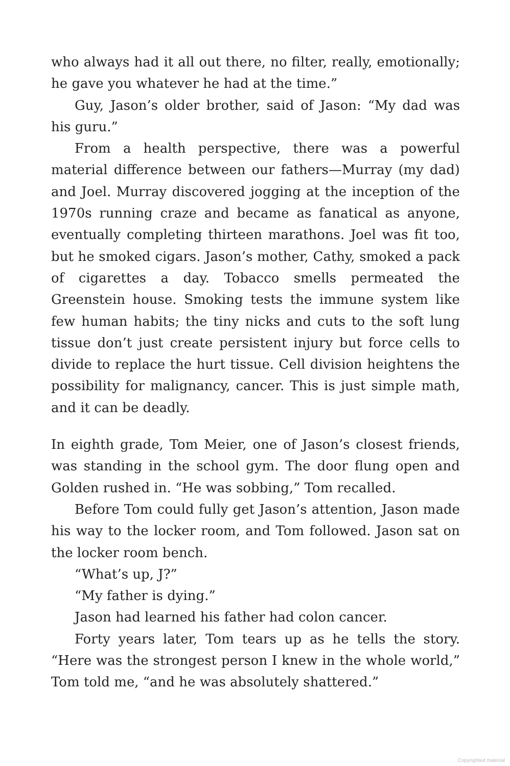who always had it all out there, no filter, really, emotionally; he gave you whatever he had at the time.”
Guy, Jason’s older brother, said of Jason: “My dad was his guru.”
From a health perspective, there was a powerful material difference between our fathers—Murray (my dad) and Joel. Murray discovered jogging at the inception of the 1970s running craze and became as fanatical as anyone, eventually completing thirteen marathons. Joel was fit too, but he smoked cigars. Jason’s mother, Cathy, smoked a pack of cigarettes a day. Tobacco smells permeated the Greenstein house. Smoking tests the immune system like few human habits; the tiny nicks and cuts to the soft lung tissue don’t just create persistent injury but force cells to divide to replace the hurt tissue. Cell division heightens the possibility for malignancy, cancer. This is just simple math, and it can be deadly.
In eighth grade, Tom Meier, one of Jason’s closest friends, was standing in the school gym. The door flung open and Golden rushed in. “He was sobbing,” Tom recalled.
Before Tom could fully get Jason’s attention, Jason made his way to the locker room, and Tom followed. Jason sat on the locker room bench.
“What’s up, J?”
“My father is dying.”
Jason had learned his father had colon cancer.
Forty years later, Tom tears up as he tells the story. “Here was the strongest person I knew in the whole world,” Tom told me, “and he was absolutely shattered.”
Copyrighted material